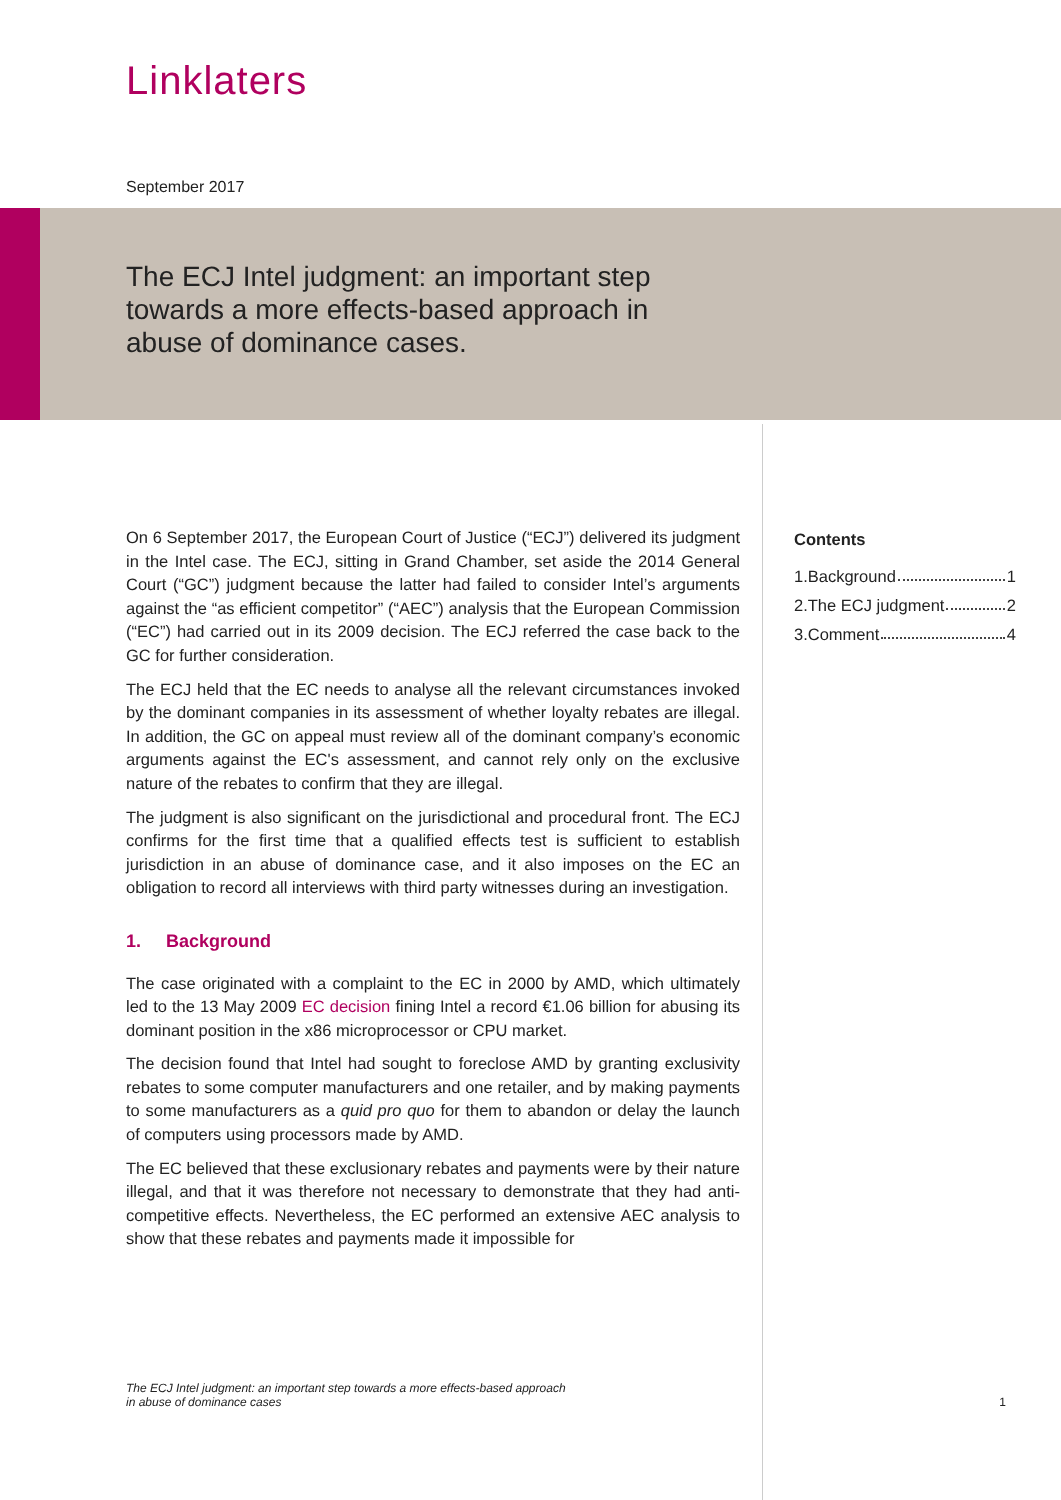Linklaters
September 2017
The ECJ Intel judgment: an important step towards a more effects-based approach in abuse of dominance cases.
On 6 September 2017, the European Court of Justice (“ECJ”) delivered its judgment in the Intel case. The ECJ, sitting in Grand Chamber, set aside the 2014 General Court (“GC”) judgment because the latter had failed to consider Intel’s arguments against the “as efficient competitor” (“AEC”) analysis that the European Commission (“EC”) had carried out in its 2009 decision. The ECJ referred the case back to the GC for further consideration.
The ECJ held that the EC needs to analyse all the relevant circumstances invoked by the dominant companies in its assessment of whether loyalty rebates are illegal. In addition, the GC on appeal must review all of the dominant company’s economic arguments against the EC's assessment, and cannot rely only on the exclusive nature of the rebates to confirm that they are illegal.
The judgment is also significant on the jurisdictional and procedural front. The ECJ confirms for the first time that a qualified effects test is sufficient to establish jurisdiction in an abuse of dominance case, and it also imposes on the EC an obligation to record all interviews with third party witnesses during an investigation.
1. Background
The case originated with a complaint to the EC in 2000 by AMD, which ultimately led to the 13 May 2009 EC decision fining Intel a record €1.06 billion for abusing its dominant position in the x86 microprocessor or CPU market.
The decision found that Intel had sought to foreclose AMD by granting exclusivity rebates to some computer manufacturers and one retailer, and by making payments to some manufacturers as a quid pro quo for them to abandon or delay the launch of computers using processors made by AMD.
The EC believed that these exclusionary rebates and payments were by their nature illegal, and that it was therefore not necessary to demonstrate that they had anti-competitive effects. Nevertheless, the EC performed an extensive AEC analysis to show that these rebates and payments made it impossible for
Contents
1.Background 1
2.The ECJ judgment 2
3.Comment 4
The ECJ Intel judgment: an important step towards a more effects-based approach
in abuse of dominance cases 1